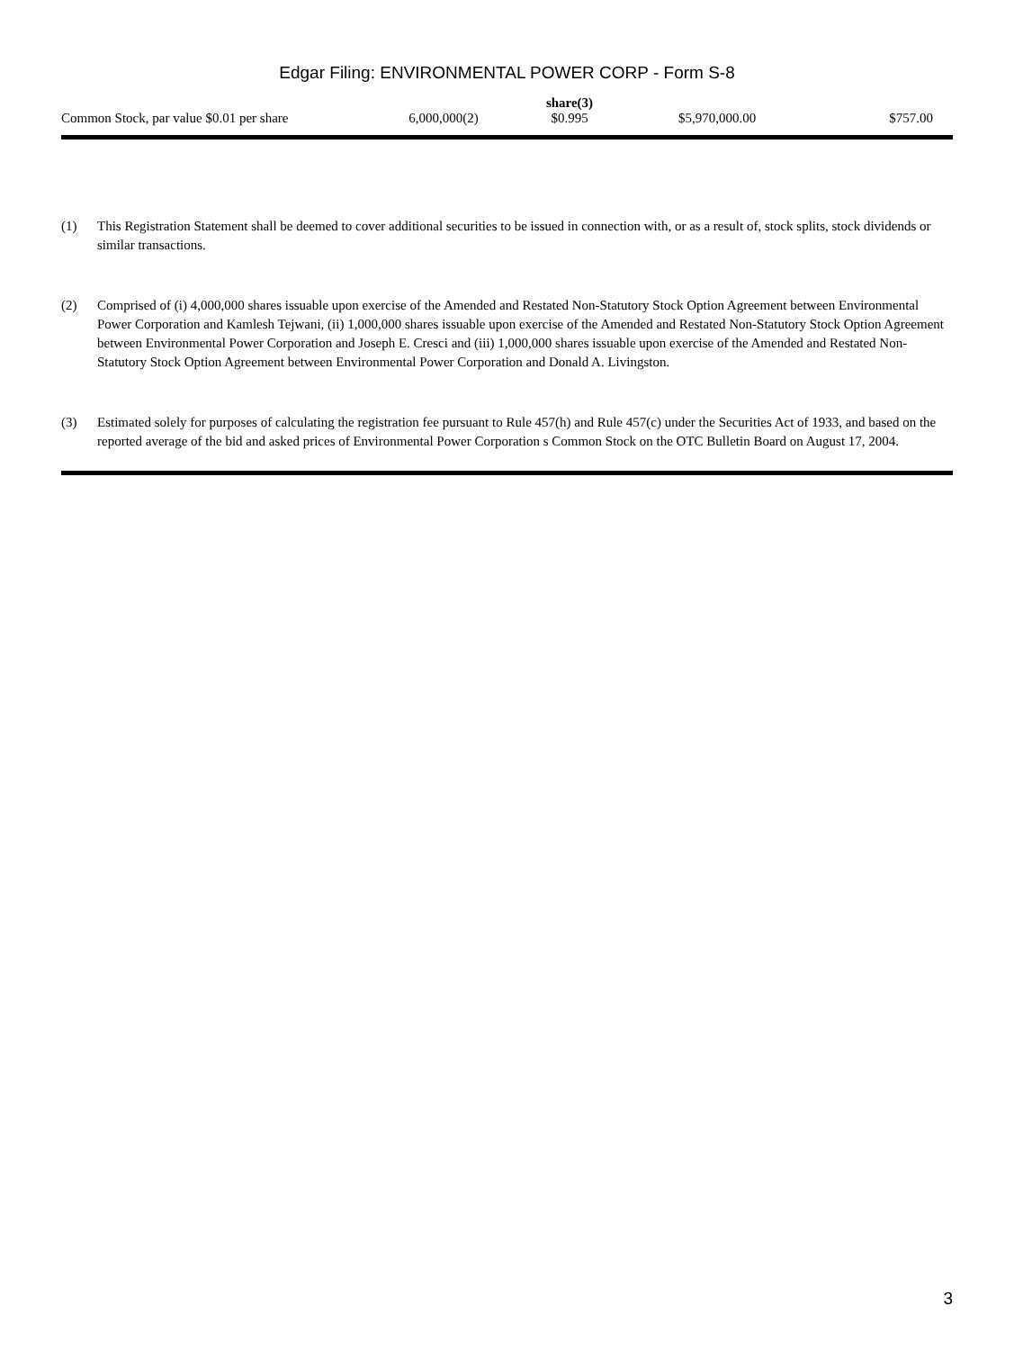Edgar Filing: ENVIRONMENTAL POWER CORP - Form S-8
| | | share(3) | | |
| Common Stock, par value $0.01 per share | 6,000,000(2) | $0.995 | $5,970,000.00 | $757.00 |
(1) This Registration Statement shall be deemed to cover additional securities to be issued in connection with, or as a result of, stock splits, stock dividends or similar transactions.
(2) Comprised of (i) 4,000,000 shares issuable upon exercise of the Amended and Restated Non-Statutory Stock Option Agreement between Environmental Power Corporation and Kamlesh Tejwani, (ii) 1,000,000 shares issuable upon exercise of the Amended and Restated Non-Statutory Stock Option Agreement between Environmental Power Corporation and Joseph E. Cresci and (iii) 1,000,000 shares issuable upon exercise of the Amended and Restated Non-Statutory Stock Option Agreement between Environmental Power Corporation and Donald A. Livingston.
(3) Estimated solely for purposes of calculating the registration fee pursuant to Rule 457(h) and Rule 457(c) under the Securities Act of 1933, and based on the reported average of the bid and asked prices of Environmental Power Corporation s Common Stock on the OTC Bulletin Board on August 17, 2004.
3